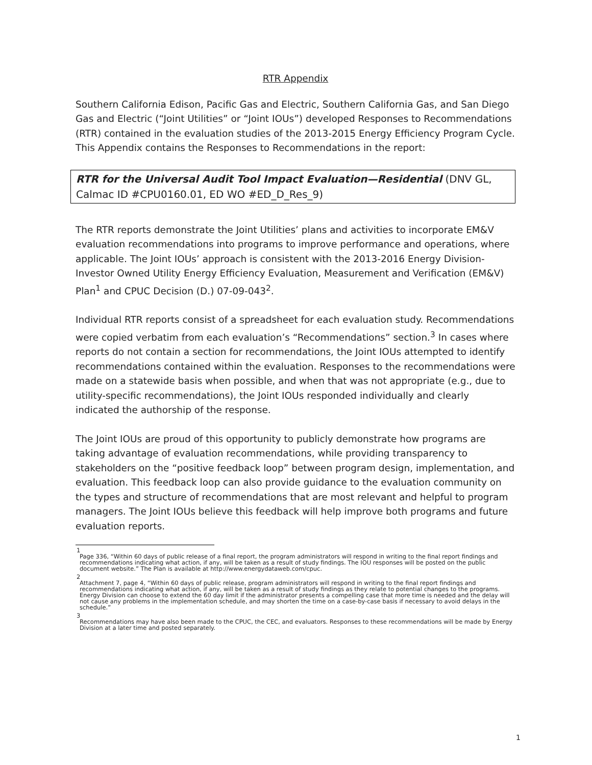RTR Appendix
Southern California Edison, Pacific Gas and Electric, Southern California Gas, and San Diego Gas and Electric (“Joint Utilities” or “Joint IOUs”) developed Responses to Recommendations (RTR) contained in the evaluation studies of the 2013-2015 Energy Efficiency Program Cycle. This Appendix contains the Responses to Recommendations in the report:
RTR for the Universal Audit Tool Impact Evaluation—Residential (DNV GL, Calmac ID #CPU0160.01, ED WO #ED_D_Res_9)
The RTR reports demonstrate the Joint Utilities’ plans and activities to incorporate EM&V evaluation recommendations into programs to improve performance and operations, where applicable. The Joint IOUs’ approach is consistent with the 2013-2016 Energy Division-Investor Owned Utility Energy Efficiency Evaluation, Measurement and Verification (EM&V) Plan<sup>1</sup> and CPUC Decision (D.) 07-09-043<sup>2</sup>.
Individual RTR reports consist of a spreadsheet for each evaluation study. Recommendations were copied verbatim from each evaluation’s “Recommendations” section.<sup>3</sup> In cases where reports do not contain a section for recommendations, the Joint IOUs attempted to identify recommendations contained within the evaluation. Responses to the recommendations were made on a statewide basis when possible, and when that was not appropriate (e.g., due to utility-specific recommendations), the Joint IOUs responded individually and clearly indicated the authorship of the response.
The Joint IOUs are proud of this opportunity to publicly demonstrate how programs are taking advantage of evaluation recommendations, while providing transparency to stakeholders on the “positive feedback loop” between program design, implementation, and evaluation. This feedback loop can also provide guidance to the evaluation community on the types and structure of recommendations that are most relevant and helpful to program managers. The Joint IOUs believe this feedback will help improve both programs and future evaluation reports.
1
Page 336, “Within 60 days of public release of a final report, the program administrators will respond in writing to the final report findings and recommendations indicating what action, if any, will be taken as a result of study findings. The IOU responses will be posted on the public document website.” The Plan is available at http://www.energydataweb.com/cpuc.
2
Attachment 7, page 4, “Within 60 days of public release, program administrators will respond in writing to the final report findings and recommendations indicating what action, if any, will be taken as a result of study findings as they relate to potential changes to the programs. Energy Division can choose to extend the 60 day limit if the administrator presents a compelling case that more time is needed and the delay will not cause any problems in the implementation schedule, and may shorten the time on a case-by-case basis if necessary to avoid delays in the schedule.”
3
Recommendations may have also been made to the CPUC, the CEC, and evaluators. Responses to these recommendations will be made by Energy Division at a later time and posted separately.
1